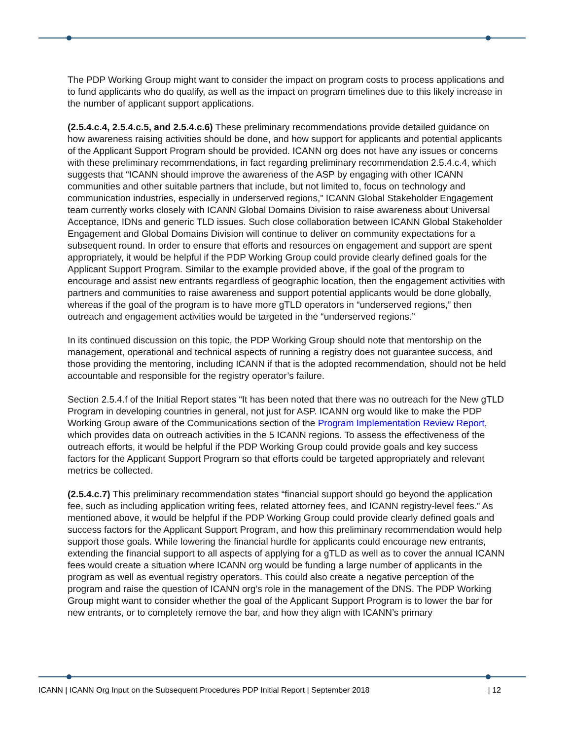The PDP Working Group might want to consider the impact on program costs to process applications and to fund applicants who do qualify, as well as the impact on program timelines due to this likely increase in the number of applicant support applications.
(2.5.4.c.4, 2.5.4.c.5, and 2.5.4.c.6) These preliminary recommendations provide detailed guidance on how awareness raising activities should be done, and how support for applicants and potential applicants of the Applicant Support Program should be provided. ICANN org does not have any issues or concerns with these preliminary recommendations, in fact regarding preliminary recommendation 2.5.4.c.4, which suggests that “ICANN should improve the awareness of the ASP by engaging with other ICANN communities and other suitable partners that include, but not limited to, focus on technology and communication industries, especially in underserved regions,” ICANN Global Stakeholder Engagement team currently works closely with ICANN Global Domains Division to raise awareness about Universal Acceptance, IDNs and generic TLD issues. Such close collaboration between ICANN Global Stakeholder Engagement and Global Domains Division will continue to deliver on community expectations for a subsequent round. In order to ensure that efforts and resources on engagement and support are spent appropriately, it would be helpful if the PDP Working Group could provide clearly defined goals for the Applicant Support Program. Similar to the example provided above, if the goal of the program to encourage and assist new entrants regardless of geographic location, then the engagement activities with partners and communities to raise awareness and support potential applicants would be done globally, whereas if the goal of the program is to have more gTLD operators in “underserved regions,” then outreach and engagement activities would be targeted in the “underserved regions.”
In its continued discussion on this topic, the PDP Working Group should note that mentorship on the management, operational and technical aspects of running a registry does not guarantee success, and those providing the mentoring, including ICANN if that is the adopted recommendation, should not be held accountable and responsible for the registry operator’s failure.
Section 2.5.4.f of the Initial Report states “It has been noted that there was no outreach for the New gTLD Program in developing countries in general, not just for ASP. ICANN org would like to make the PDP Working Group aware of the Communications section of the Program Implementation Review Report, which provides data on outreach activities in the 5 ICANN regions. To assess the effectiveness of the outreach efforts, it would be helpful if the PDP Working Group could provide goals and key success factors for the Applicant Support Program so that efforts could be targeted appropriately and relevant metrics be collected.
(2.5.4.c.7) This preliminary recommendation states “financial support should go beyond the application fee, such as including application writing fees, related attorney fees, and ICANN registry-level fees.” As mentioned above, it would be helpful if the PDP Working Group could provide clearly defined goals and success factors for the Applicant Support Program, and how this preliminary recommendation would help support those goals. While lowering the financial hurdle for applicants could encourage new entrants, extending the financial support to all aspects of applying for a gTLD as well as to cover the annual ICANN fees would create a situation where ICANN org would be funding a large number of applicants in the program as well as eventual registry operators. This could also create a negative perception of the program and raise the question of ICANN org’s role in the management of the DNS. The PDP Working Group might want to consider whether the goal of the Applicant Support Program is to lower the bar for new entrants, or to completely remove the bar, and how they align with ICANN’s primary
ICANN | ICANN Org Input on the Subsequent Procedures PDP Initial Report | September 2018 | 12